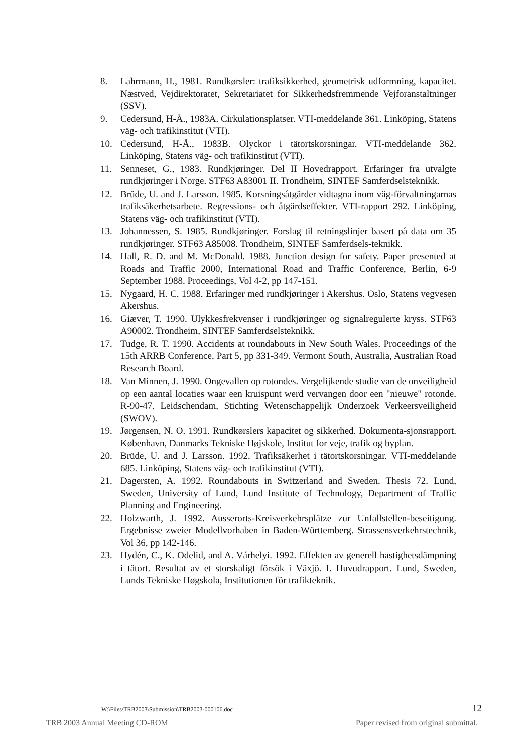8. Lahrmann, H., 1981. Rundkørsler: trafiksikkerhed, geometrisk udformning, kapacitet. Næstved, Vejdirektoratet, Sekretariatet for Sikkerhedsfremmende Vejforanstaltninger (SSV).
9. Cedersund, H-Å., 1983A. Cirkulationsplatser. VTI-meddelande 361. Linköping, Statens väg- och trafikinstitut (VTI).
10. Cedersund, H-Å., 1983B. Olyckor i tätortskorsningar. VTI-meddelande 362. Linköping, Statens väg- och trafikinstitut (VTI).
11. Senneset, G., 1983. Rundkjøringer. Del II Hovedrapport. Erfaringer fra utvalgte rundkjøringer i Norge. STF63 A83001 II. Trondheim, SINTEF Samferdselsteknikk.
12. Brüde, U. and J. Larsson. 1985. Korsningsåtgärder vidtagna inom väg-förvaltningarnas trafiksäkerhetsarbete. Regressions- och åtgärdseffekter. VTI-rapport 292. Linköping, Statens väg- och trafikinstitut (VTI).
13. Johannessen, S. 1985. Rundkjøringer. Forslag til retningslinjer basert på data om 35 rundkjøringer. STF63 A85008. Trondheim, SINTEF Samferdsels-teknikk.
14. Hall, R. D. and M. McDonald. 1988. Junction design for safety. Paper presented at Roads and Traffic 2000, International Road and Traffic Conference, Berlin, 6-9 September 1988. Proceedings, Vol 4-2, pp 147-151.
15. Nygaard, H. C. 1988. Erfaringer med rundkjøringer i Akershus. Oslo, Statens vegvesen Akershus.
16. Giæver, T. 1990. Ulykkesfrekvenser i rundkjøringer og signalregulerte kryss. STF63 A90002. Trondheim, SINTEF Samferdselsteknikk.
17. Tudge, R. T. 1990. Accidents at roundabouts in New South Wales. Proceedings of the 15th ARRB Conference, Part 5, pp 331-349. Vermont South, Australia, Australian Road Research Board.
18. Van Minnen, J. 1990. Ongevallen op rotondes. Vergelijkende studie van de onveiligheid op een aantal locaties waar een kruispunt werd vervangen door een "nieuwe" rotonde. R-90-47. Leidschendam, Stichting Wetenschappelijk Onderzoek Verkeersveiligheid (SWOV).
19. Jørgensen, N. O. 1991. Rundkørslers kapacitet og sikkerhed. Dokumenta-sjonsrapport. København, Danmarks Tekniske Højskole, Institut for veje, trafik og byplan.
20. Brüde, U. and J. Larsson. 1992. Trafiksäkerhet i tätortskorsningar. VTI-meddelande 685. Linköping, Statens väg- och trafikinstitut (VTI).
21. Dagersten, A. 1992. Roundabouts in Switzerland and Sweden. Thesis 72. Lund, Sweden, University of Lund, Lund Institute of Technology, Department of Traffic Planning and Engineering.
22. Holzwarth, J. 1992. Ausserorts-Kreisverkehrsplätze zur Unfallstellen-beseitigung. Ergebnisse zweier Modellvorhaben in Baden-Württemberg. Strassensverkehrstechnik, Vol 36, pp 142-146.
23. Hydén, C., K. Odelid, and A. Várhelyi. 1992. Effekten av generell hastighetsdämpning i tätort. Resultat av et storskaligt försök i Växjö. I. Huvudrapport. Lund, Sweden, Lunds Tekniske Høgskola, Institutionen för trafikteknik.
W:\Files\TRB2003\Submission\TRB2003-000106.doc 12
TRB 2003 Annual Meeting CD-ROM Paper revised from original submittal.